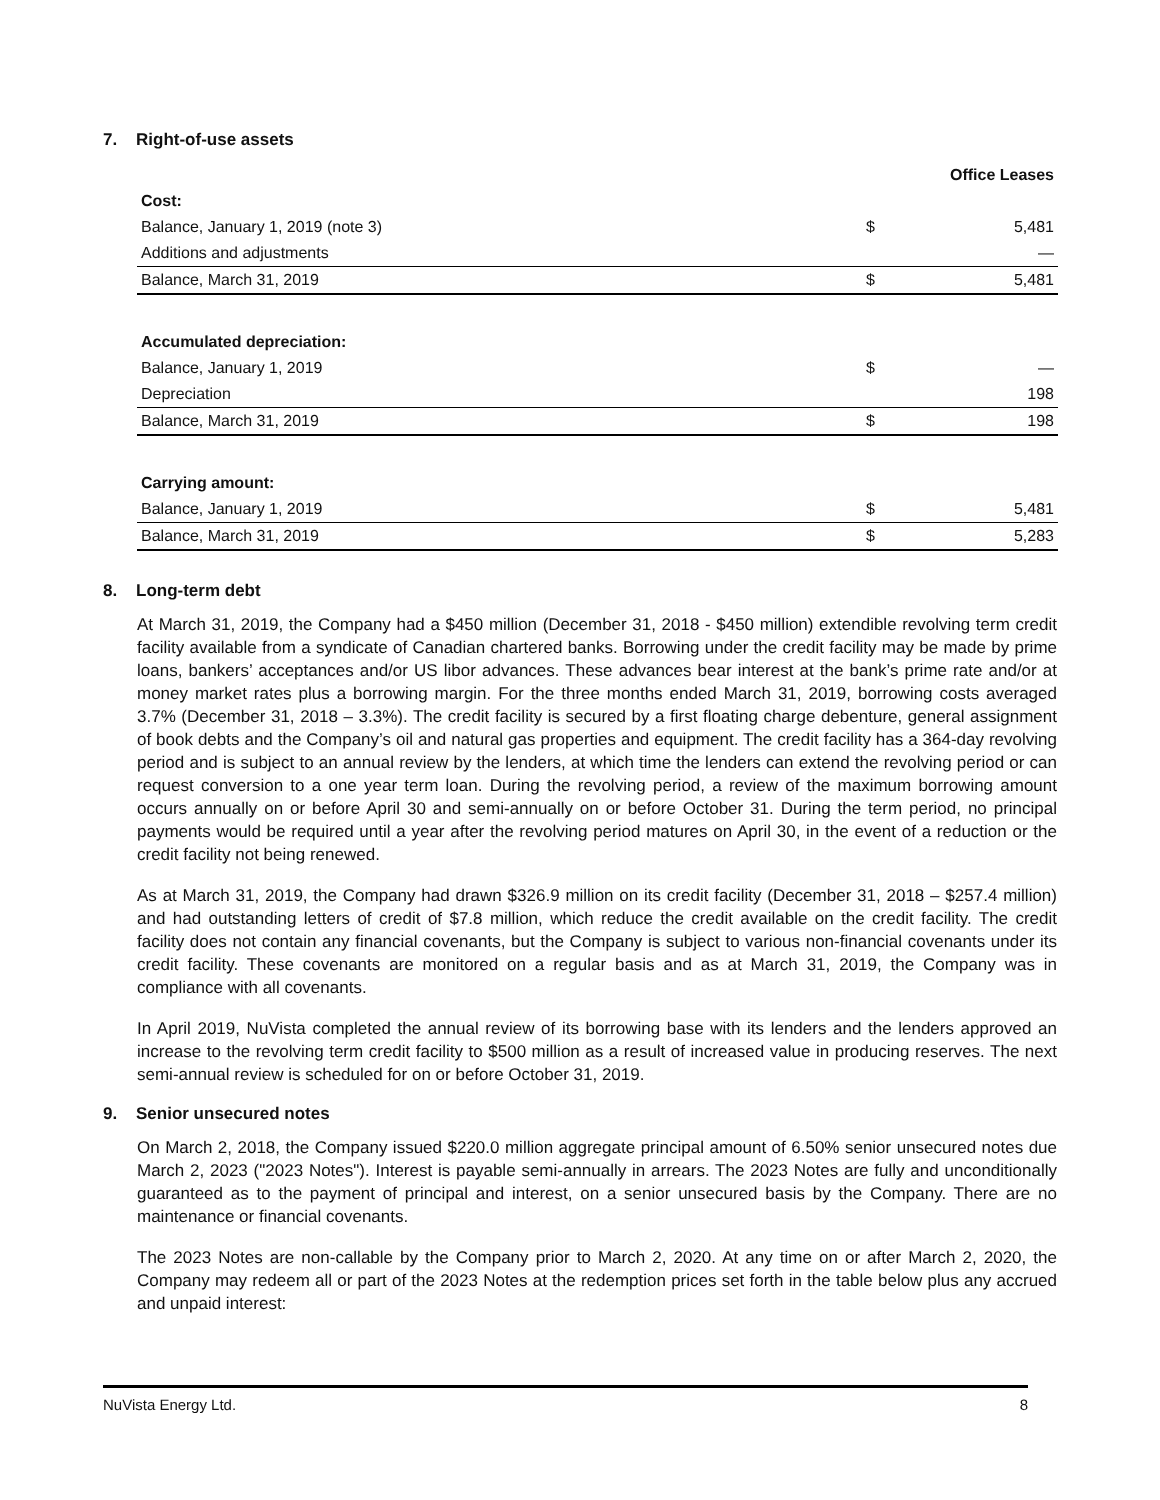7. Right-of-use assets
| | | Office Leases | |
| --- | --- | --- | --- |
| Cost: | | | |
| Balance, January 1, 2019 (note 3) | | $ | 5,481 |
| Additions and adjustments | | | — |
| Balance, March 31, 2019 | | $ | 5,481 |
| Accumulated depreciation: | | | |
| Balance, January 1, 2019 | | $ | — |
| Depreciation | | | 198 |
| Balance, March 31, 2019 | | $ | 198 |
| Carrying amount: | | | |
| Balance, January 1, 2019 | | $ | 5,481 |
| Balance, March 31, 2019 | | $ | 5,283 |
8. Long-term debt
At March 31, 2019, the Company had a $450 million (December 31, 2018 - $450 million) extendible revolving term credit facility available from a syndicate of Canadian chartered banks. Borrowing under the credit facility may be made by prime loans, bankers’ acceptances and/or US libor advances. These advances bear interest at the bank’s prime rate and/or at money market rates plus a borrowing margin. For the three months ended March 31, 2019, borrowing costs averaged 3.7% (December 31, 2018 – 3.3%). The credit facility is secured by a first floating charge debenture, general assignment of book debts and the Company’s oil and natural gas properties and equipment. The credit facility has a 364-day revolving period and is subject to an annual review by the lenders, at which time the lenders can extend the revolving period or can request conversion to a one year term loan. During the revolving period, a review of the maximum borrowing amount occurs annually on or before April 30 and semi-annually on or before October 31. During the term period, no principal payments would be required until a year after the revolving period matures on April 30, in the event of a reduction or the credit facility not being renewed.
As at March 31, 2019, the Company had drawn $326.9 million on its credit facility (December 31, 2018 – $257.4 million) and had outstanding letters of credit of $7.8 million, which reduce the credit available on the credit facility. The credit facility does not contain any financial covenants, but the Company is subject to various non-financial covenants under its credit facility. These covenants are monitored on a regular basis and as at March 31, 2019, the Company was in compliance with all covenants.
In April 2019, NuVista completed the annual review of its borrowing base with its lenders and the lenders approved an increase to the revolving term credit facility to $500 million as a result of increased value in producing reserves. The next semi-annual review is scheduled for on or before October 31, 2019.
9. Senior unsecured notes
On March 2, 2018, the Company issued $220.0 million aggregate principal amount of 6.50% senior unsecured notes due March 2, 2023 ("2023 Notes"). Interest is payable semi-annually in arrears. The 2023 Notes are fully and unconditionally guaranteed as to the payment of principal and interest, on a senior unsecured basis by the Company. There are no maintenance or financial covenants.
The 2023 Notes are non-callable by the Company prior to March 2, 2020. At any time on or after March 2, 2020, the Company may redeem all or part of the 2023 Notes at the redemption prices set forth in the table below plus any accrued and unpaid interest:
NuVista Energy Ltd. 8